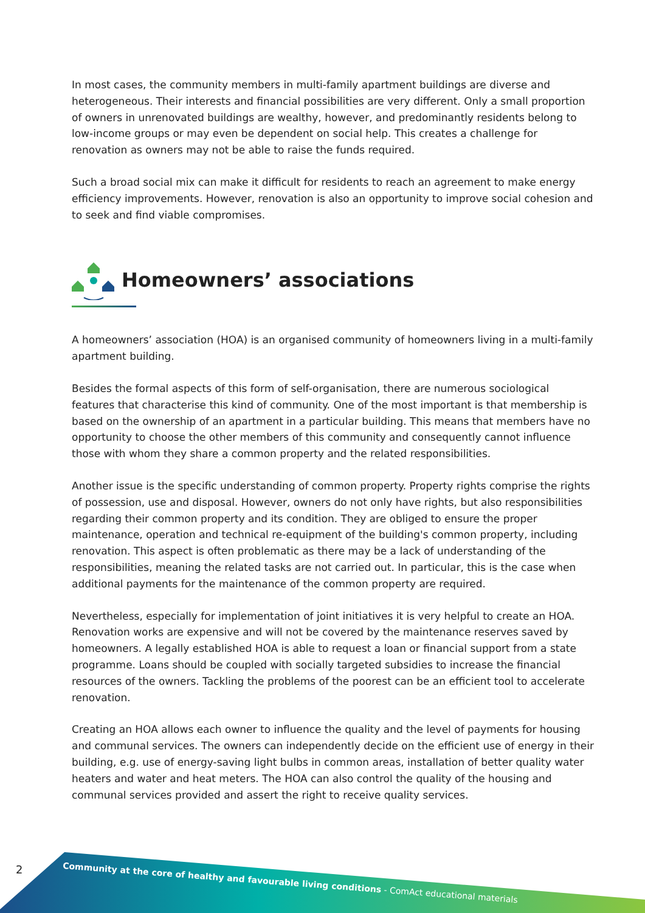In most cases, the community members in multi-family apartment buildings are diverse and heterogeneous. Their interests and financial possibilities are very different. Only a small proportion of owners in unrenovated buildings are wealthy, however, and predominantly residents belong to low-income groups or may even be dependent on social help. This creates a challenge for renovation as owners may not be able to raise the funds required.
Such a broad social mix can make it difficult for residents to reach an agreement to make energy efficiency improvements. However, renovation is also an opportunity to improve social cohesion and to seek and find viable compromises.
Homeowners’ associations
A homeowners’ association (HOA) is an organised community of homeowners living in a multi-family apartment building.
Besides the formal aspects of this form of self-organisation, there are numerous sociological features that characterise this kind of community. One of the most important is that membership is based on the ownership of an apartment in a particular building. This means that members have no opportunity to choose the other members of this community and consequently cannot influence those with whom they share a common property and the related responsibilities.
Another issue is the specific understanding of common property. Property rights comprise the rights of possession, use and disposal. However, owners do not only have rights, but also responsibilities regarding their common property and its condition. They are obliged to ensure the proper maintenance, operation and technical re-equipment of the building's common property, including renovation. This aspect is often problematic as there may be a lack of understanding of the responsibilities, meaning the related tasks are not carried out. In particular, this is the case when additional payments for the maintenance of the common property are required.
Nevertheless, especially for implementation of joint initiatives it is very helpful to create an HOA. Renovation works are expensive and will not be covered by the maintenance reserves saved by homeowners. A legally established HOA is able to request a loan or financial support from a state programme. Loans should be coupled with socially targeted subsidies to increase the financial resources of the owners. Tackling the problems of the poorest can be an efficient tool to accelerate renovation.
Creating an HOA allows each owner to influence the quality and the level of payments for housing and communal services. The owners can independently decide on the efficient use of energy in their building, e.g. use of energy-saving light bulbs in common areas, installation of better quality water heaters and water and heat meters. The HOA can also control the quality of the housing and communal services provided and assert the right to receive quality services.
2 Community at the core of healthy and favourable living conditions - ComAct educational materials